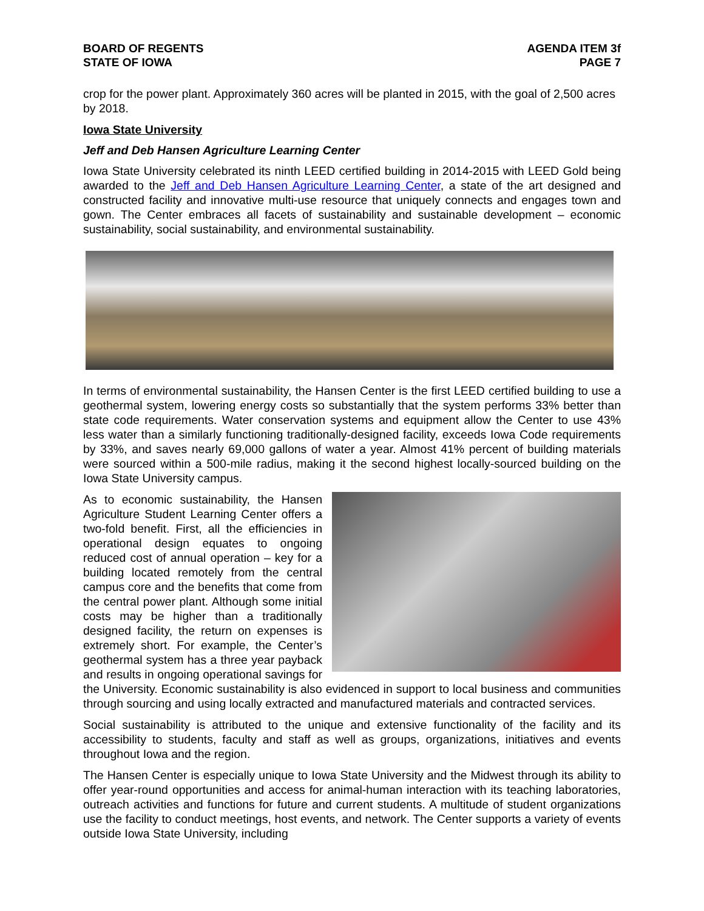BOARD OF REGENTS
STATE OF IOWA
AGENDA ITEM 3f
PAGE 7
crop for the power plant. Approximately 360 acres will be planted in 2015, with the goal of 2,500 acres by 2018.
Iowa State University
Jeff and Deb Hansen Agriculture Learning Center
Iowa State University celebrated its ninth LEED certified building in 2014-2015 with LEED Gold being awarded to the Jeff and Deb Hansen Agriculture Learning Center, a state of the art designed and constructed facility and innovative multi-use resource that uniquely connects and engages town and gown. The Center embraces all facets of sustainability and sustainable development – economic sustainability, social sustainability, and environmental sustainability.
In terms of environmental sustainability, the Hansen Center is the first LEED certified building to use a geothermal system, lowering energy costs so substantially that the system performs 33% better than state code requirements. Water conservation systems and equipment allow the Center to use 43% less water than a similarly functioning traditionally-designed facility, exceeds Iowa Code requirements by 33%, and saves nearly 69,000 gallons of water a year. Almost 41% percent of building materials were sourced within a 500-mile radius, making it the second highest locally-sourced building on the Iowa State University campus.
As to economic sustainability, the Hansen Agriculture Student Learning Center offers a two-fold benefit. First, all the efficiencies in operational design equates to ongoing reduced cost of annual operation – key for a building located remotely from the central campus core and the benefits that come from the central power plant. Although some initial costs may be higher than a traditionally designed facility, the return on expenses is extremely short. For example, the Center’s geothermal system has a three year payback and results in ongoing operational savings for the University. Economic sustainability is also evidenced in support to local business and communities through sourcing and using locally extracted and manufactured materials and contracted services.
Social sustainability is attributed to the unique and extensive functionality of the facility and its accessibility to students, faculty and staff as well as groups, organizations, initiatives and events throughout Iowa and the region.
The Hansen Center is especially unique to Iowa State University and the Midwest through its ability to offer year-round opportunities and access for animal-human interaction with its teaching laboratories, outreach activities and functions for future and current students. A multitude of student organizations use the facility to conduct meetings, host events, and network. The Center supports a variety of events outside Iowa State University, including